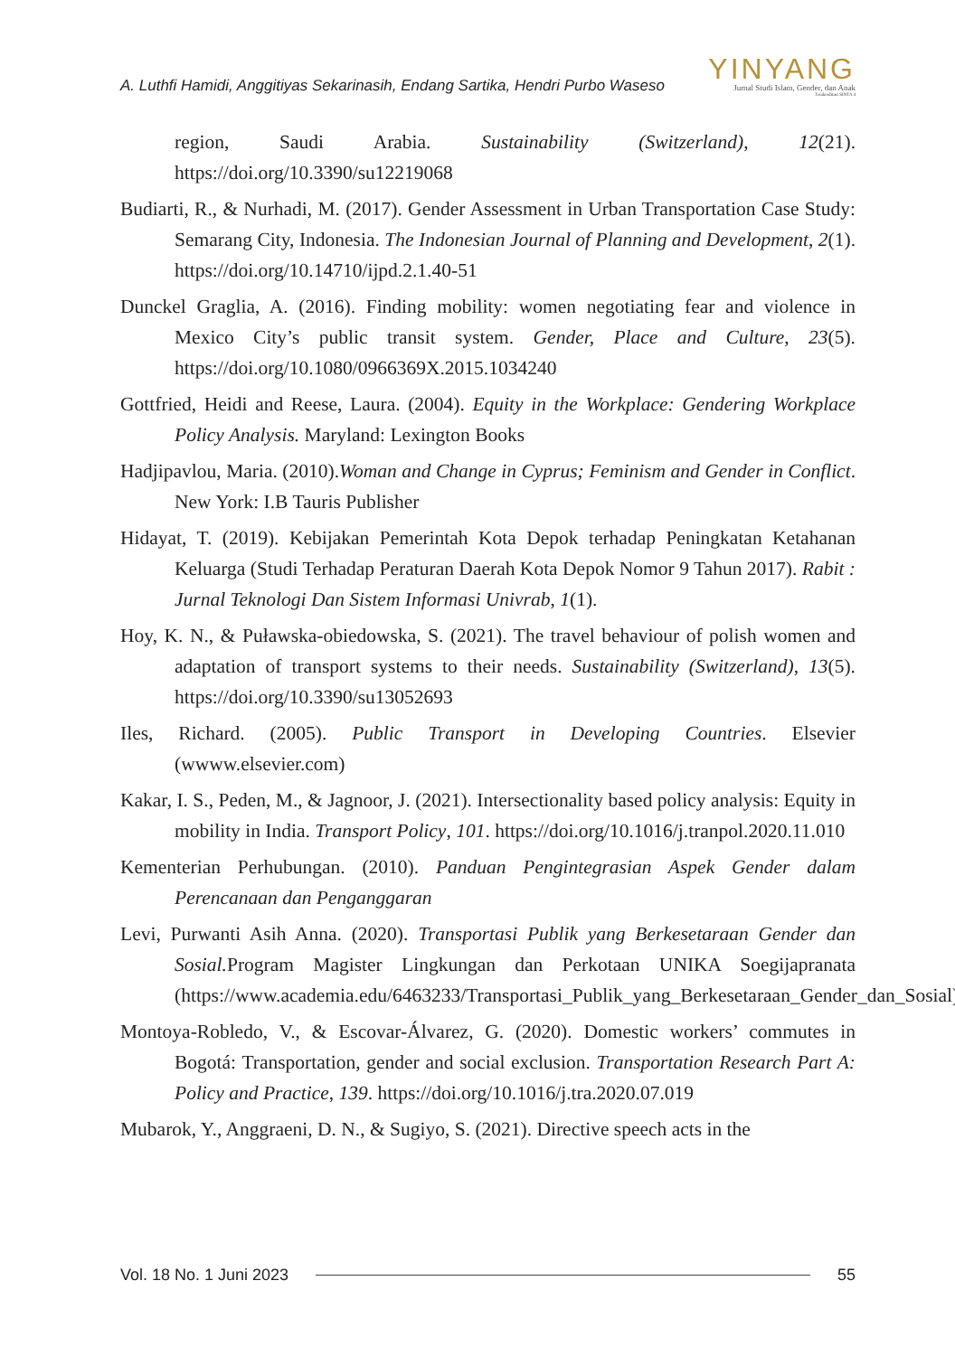A. Luthfi Hamidi, Anggitiyas Sekarinasih, Endang Sartika, Hendri Purbo Waseso
YINYANG
Jurnal Studi Islam, Gender, dan Anak
Terakreditasi SINTA 4
region, Saudi Arabia. Sustainability (Switzerland), 12(21). https://doi.org/10.3390/su12219068
Budiarti, R., & Nurhadi, M. (2017). Gender Assessment in Urban Transportation Case Study: Semarang City, Indonesia. The Indonesian Journal of Planning and Development, 2(1). https://doi.org/10.14710/ijpd.2.1.40-51
Dunckel Graglia, A. (2016). Finding mobility: women negotiating fear and violence in Mexico City’s public transit system. Gender, Place and Culture, 23(5). https://doi.org/10.1080/0966369X.2015.1034240
Gottfried, Heidi and Reese, Laura. (2004). Equity in the Workplace: Gendering Workplace Policy Analysis. Maryland: Lexington Books
Hadjipavlou, Maria. (2010).Woman and Change in Cyprus; Feminism and Gender in Conflict. New York: I.B Tauris Publisher
Hidayat, T. (2019). Kebijakan Pemerintah Kota Depok terhadap Peningkatan Ketahanan Keluarga (Studi Terhadap Peraturan Daerah Kota Depok Nomor 9 Tahun 2017). Rabit : Jurnal Teknologi Dan Sistem Informasi Univrab, 1(1).
Hoy, K. N., & Puławska-obiedowska, S. (2021). The travel behaviour of polish women and adaptation of transport systems to their needs. Sustainability (Switzerland), 13(5). https://doi.org/10.3390/su13052693
Iles, Richard. (2005). Public Transport in Developing Countries. Elsevier (wwww.elsevier.com)
Kakar, I. S., Peden, M., & Jagnoor, J. (2021). Intersectionality based policy analysis: Equity in mobility in India. Transport Policy, 101. https://doi.org/10.1016/j.tranpol.2020.11.010
Kementerian Perhubungan. (2010). Panduan Pengintegrasian Aspek Gender dalam Perencanaan dan Penganggaran
Levi, Purwanti Asih Anna. (2020). Transportasi Publik yang Berkesetaraan Gender dan Sosial. Program Magister Lingkungan dan Perkotaan UNIKA Soegijapranata (https://www.academia.edu/6463233/Transportasi_Publik_yang_Berkesetaraan_Gender_dan_Sosial)
Montoya-Robledo, V., & Escovar-Álvarez, G. (2020). Domestic workers’ commutes in Bogotá: Transportation, gender and social exclusion. Transportation Research Part A: Policy and Practice, 139. https://doi.org/10.1016/j.tra.2020.07.019
Mubarok, Y., Anggraeni, D. N., & Sugiyo, S. (2021). Directive speech acts in the
Vol. 18 No. 1 Juni 2023 55